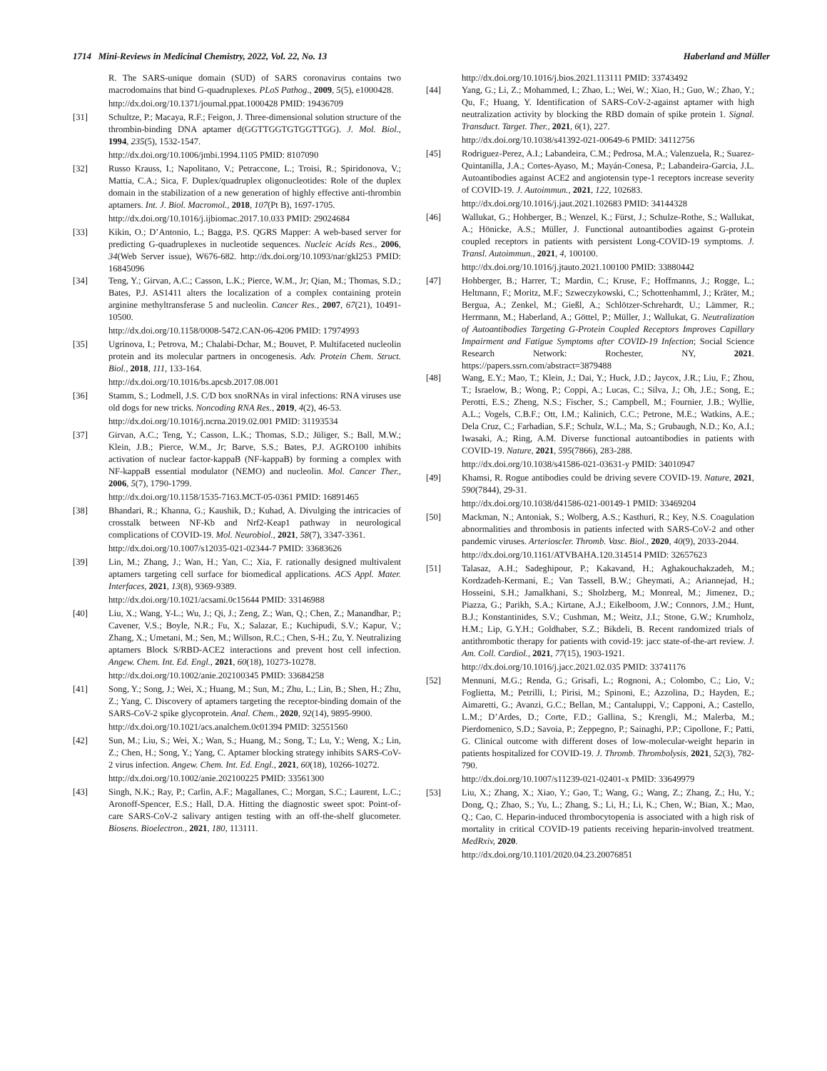1714 Mini-Reviews in Medicinal Chemistry, 2022, Vol. 22, No. 13 Haberland and Müller
R. The SARS-unique domain (SUD) of SARS coronavirus contains two macrodomains that bind G-quadruplexes. PLoS Pathog., 2009, 5(5), e1000428.
http://dx.doi.org/10.1371/journal.ppat.1000428 PMID: 19436709
[31] Schultze, P.; Macaya, R.F.; Feigon, J. Three-dimensional solution structure of the thrombin-binding DNA aptamer d(GGTTGGTGTGGTTGG). J. Mol. Biol., 1994, 235(5), 1532-1547.
http://dx.doi.org/10.1006/jmbi.1994.1105 PMID: 8107090
[32] Russo Krauss, I.; Napolitano, V.; Petraccone, L.; Troisi, R.; Spiridonova, V.; Mattia, C.A.; Sica, F. Duplex/quadruplex oligonucleotides: Role of the duplex domain in the stabilization of a new generation of highly effective anti-thrombin aptamers. Int. J. Biol. Macromol., 2018, 107(Pt B), 1697-1705.
http://dx.doi.org/10.1016/j.ijbiomac.2017.10.033 PMID: 29024684
[33] Kikin, O.; D’Antonio, L.; Bagga, P.S. QGRS Mapper: A web-based server for predicting G-quadruplexes in nucleotide sequences. Nucleic Acids Res., 2006, 34(Web Server issue), W676-682. http://dx.doi.org/10.1093/nar/gkl253 PMID: 16845096
[34] Teng, Y.; Girvan, A.C.; Casson, L.K.; Pierce, W.M., Jr; Qian, M.; Thomas, S.D.; Bates, P.J. AS1411 alters the localization of a complex containing protein arginine methyltransferase 5 and nucleolin. Cancer Res., 2007, 67(21), 10491-10500.
http://dx.doi.org/10.1158/0008-5472.CAN-06-4206 PMID: 17974993
[35] Ugrinova, I.; Petrova, M.; Chalabi-Dchar, M.; Bouvet, P. Multifaceted nucleolin protein and its molecular partners in oncogenesis. Adv. Protein Chem. Struct. Biol., 2018, 111, 133-164.
http://dx.doi.org/10.1016/bs.apcsb.2017.08.001
[36] Stamm, S.; Lodmell, J.S. C/D box snoRNAs in viral infections: RNA viruses use old dogs for new tricks. Noncoding RNA Res., 2019, 4(2), 46-53.
http://dx.doi.org/10.1016/j.ncrna.2019.02.001 PMID: 31193534
[37] Girvan, A.C.; Teng, Y.; Casson, L.K.; Thomas, S.D.; Jüliger, S.; Ball, M.W.; Klein, J.B.; Pierce, W.M., Jr; Barve, S.S.; Bates, P.J. AGRO100 inhibits activation of nuclear factor-kappaB (NF-kappaB) by forming a complex with NF-kappaB essential modulator (NEMO) and nucleolin. Mol. Cancer Ther., 2006, 5(7), 1790-1799.
http://dx.doi.org/10.1158/1535-7163.MCT-05-0361 PMID: 16891465
[38] Bhandari, R.; Khanna, G.; Kaushik, D.; Kuhad, A. Divulging the intricacies of crosstalk between NF-Kb and Nrf2-Keap1 pathway in neurological complications of COVID-19. Mol. Neurobiol., 2021, 58(7), 3347-3361.
http://dx.doi.org/10.1007/s12035-021-02344-7 PMID: 33683626
[39] Lin, M.; Zhang, J.; Wan, H.; Yan, C.; Xia, F. rationally designed multivalent aptamers targeting cell surface for biomedical applications. ACS Appl. Mater. Interfaces, 2021, 13(8), 9369-9389.
http://dx.doi.org/10.1021/acsami.0c15644 PMID: 33146988
[40] Liu, X.; Wang, Y-L.; Wu, J.; Qi, J.; Zeng, Z.; Wan, Q.; Chen, Z.; Manandhar, P.; Cavener, V.S.; Boyle, N.R.; Fu, X.; Salazar, E.; Kuchipudi, S.V.; Kapur, V.; Zhang, X.; Umetani, M.; Sen, M.; Willson, R.C.; Chen, S-H.; Zu, Y. Neutralizing aptamers Block S/RBD-ACE2 interactions and prevent host cell infection. Angew. Chem. Int. Ed. Engl., 2021, 60(18), 10273-10278.
http://dx.doi.org/10.1002/anie.202100345 PMID: 33684258
[41] Song, Y.; Song, J.; Wei, X.; Huang, M.; Sun, M.; Zhu, L.; Lin, B.; Shen, H.; Zhu, Z.; Yang, C. Discovery of aptamers targeting the receptor-binding domain of the SARS-CoV-2 spike glycoprotein. Anal. Chem., 2020, 92(14), 9895-9900.
http://dx.doi.org/10.1021/acs.analchem.0c01394 PMID: 32551560
[42] Sun, M.; Liu, S.; Wei, X.; Wan, S.; Huang, M.; Song, T.; Lu, Y.; Weng, X.; Lin, Z.; Chen, H.; Song, Y.; Yang, C. Aptamer blocking strategy inhibits SARS-CoV-2 virus infection. Angew. Chem. Int. Ed. Engl., 2021, 60(18), 10266-10272.
http://dx.doi.org/10.1002/anie.202100225 PMID: 33561300
[43] Singh, N.K.; Ray, P.; Carlin, A.F.; Magallanes, C.; Morgan, S.C.; Laurent, L.C.; Aronoff-Spencer, E.S.; Hall, D.A. Hitting the diagnostic sweet spot: Point-of-care SARS-CoV-2 salivary antigen testing with an off-the-shelf glucometer. Biosens. Bioelectron., 2021, 180, 113111.
http://dx.doi.org/10.1016/j.bios.2021.113111 PMID: 33743492
[44] Yang, G.; Li, Z.; Mohammed, I.; Zhao, L.; Wei, W.; Xiao, H.; Guo, W.; Zhao, Y.; Qu, F.; Huang, Y. Identification of SARS-CoV-2-against aptamer with high neutralization activity by blocking the RBD domain of spike protein 1. Signal. Transduct. Target. Ther., 2021, 6(1), 227.
http://dx.doi.org/10.1038/s41392-021-00649-6 PMID: 34112756
[45] Rodriguez-Perez, A.I.; Labandeira, C.M.; Pedrosa, M.A.; Valenzuela, R.; Suarez-Quintanilla, J.A.; Cortes-Ayaso, M.; Mayán-Conesa, P.; Labandeira-Garcia, J.L. Autoantibodies against ACE2 and angiotensin type-1 receptors increase severity of COVID-19. J. Autoimmun., 2021, 122, 102683.
http://dx.doi.org/10.1016/j.jaut.2021.102683 PMID: 34144328
[46] Wallukat, G.; Hohberger, B.; Wenzel, K.; Fürst, J.; Schulze-Rothe, S.; Wallukat, A.; Hönicke, A.S.; Müller, J. Functional autoantibodies against G-protein coupled receptors in patients with persistent Long-COVID-19 symptoms. J. Transl. Autoimmun., 2021, 4, 100100.
http://dx.doi.org/10.1016/j.jtauto.2021.100100 PMID: 33880442
[47] Hohberger, B.; Harrer, T.; Mardin, C.; Kruse, F.; Hoffmanns, J.; Rogge, L.; Heltmann, F.; Moritz, M.F.; Szweczykowski, C.; Schottenhamml, J.; Kräter, M.; Bergua, A.; Zenkel, M.; Gießl, A.; Schlötzer-Schrehardt, U.; Lämmer, R.; Herrmann, M.; Haberland, A.; Göttel, P.; Müller, J.; Wallukat, G. Neutralization of Autoantibodies Targeting G-Protein Coupled Receptors Improves Capillary Impairment and Fatigue Symptoms after COVID-19 Infection; Social Science Research Network: Rochester, NY, 2021. https://papers.ssrn.com/abstract=3879488
[48] Wang, E.Y.; Mao, T.; Klein, J.; Dai, Y.; Huck, J.D.; Jaycox, J.R.; Liu, F.; Zhou, T.; Israelow, B.; Wong, P.; Coppi, A.; Lucas, C.; Silva, J.; Oh, J.E.; Song, E.; Perotti, E.S.; Zheng, N.S.; Fischer, S.; Campbell, M.; Fournier, J.B.; Wyllie, A.L.; Vogels, C.B.F.; Ott, I.M.; Kalinich, C.C.; Petrone, M.E.; Watkins, A.E.; Dela Cruz, C.; Farhadian, S.F.; Schulz, W.L.; Ma, S.; Grubaugh, N.D.; Ko, A.I.; Iwasaki, A.; Ring, A.M. Diverse functional autoantibodies in patients with COVID-19. Nature, 2021, 595(7866), 283-288.
http://dx.doi.org/10.1038/s41586-021-03631-y PMID: 34010947
[49] Khamsi, R. Rogue antibodies could be driving severe COVID-19. Nature, 2021, 590(7844), 29-31.
http://dx.doi.org/10.1038/d41586-021-00149-1 PMID: 33469204
[50] Mackman, N.; Antoniak, S.; Wolberg, A.S.; Kasthuri, R.; Key, N.S. Coagulation abnormalities and thrombosis in patients infected with SARS-CoV-2 and other pandemic viruses. Arterioscler. Thromb. Vasc. Biol., 2020, 40(9), 2033-2044.
http://dx.doi.org/10.1161/ATVBAHA.120.314514 PMID: 32657623
[51] Talasaz, A.H.; Sadeghipour, P.; Kakavand, H.; Aghakouchakzadeh, M.; Kordzadeh-Kermani, E.; Van Tassell, B.W.; Gheymati, A.; Ariannejad, H.; Hosseini, S.H.; Jamalkhani, S.; Sholzberg, M.; Monreal, M.; Jimenez, D.; Piazza, G.; Parikh, S.A.; Kirtane, A.J.; Eikelboom, J.W.; Connors, J.M.; Hunt, B.J.; Konstantinides, S.V.; Cushman, M.; Weitz, J.I.; Stone, G.W.; Krumholz, H.M.; Lip, G.Y.H.; Goldhaber, S.Z.; Bikdeli, B. Recent randomized trials of antithrombotic therapy for patients with covid-19: jacc state-of-the-art review. J. Am. Coll. Cardiol., 2021, 77(15), 1903-1921.
http://dx.doi.org/10.1016/j.jacc.2021.02.035 PMID: 33741176
[52] Mennuni, M.G.; Renda, G.; Grisafi, L.; Rognoni, A.; Colombo, C.; Lio, V.; Foglietta, M.; Petrilli, I.; Pirisi, M.; Spinoni, E.; Azzolina, D.; Hayden, E.; Aimaretti, G.; Avanzi, G.C.; Bellan, M.; Cantaluppi, V.; Capponi, A.; Castello, L.M.; D’Ardes, D.; Corte, F.D.; Gallina, S.; Krengli, M.; Malerba, M.; Pierdomenico, S.D.; Savoia, P.; Zeppegno, P.; Sainaghi, P.P.; Cipollone, F.; Patti, G. Clinical outcome with different doses of low-molecular-weight heparin in patients hospitalized for COVID-19. J. Thromb. Thrombolysis, 2021, 52(3), 782-790.
http://dx.doi.org/10.1007/s11239-021-02401-x PMID: 33649979
[53] Liu, X.; Zhang, X.; Xiao, Y.; Gao, T.; Wang, G.; Wang, Z.; Zhang, Z.; Hu, Y.; Dong, Q.; Zhao, S.; Yu, L.; Zhang, S.; Li, H.; Li, K.; Chen, W.; Bian, X.; Mao, Q.; Cao, C. Heparin-induced thrombocytopenia is associated with a high risk of mortality in critical COVID-19 patients receiving heparin-involved treatment. MedRxiv, 2020.
http://dx.doi.org/10.1101/2020.04.23.20076851